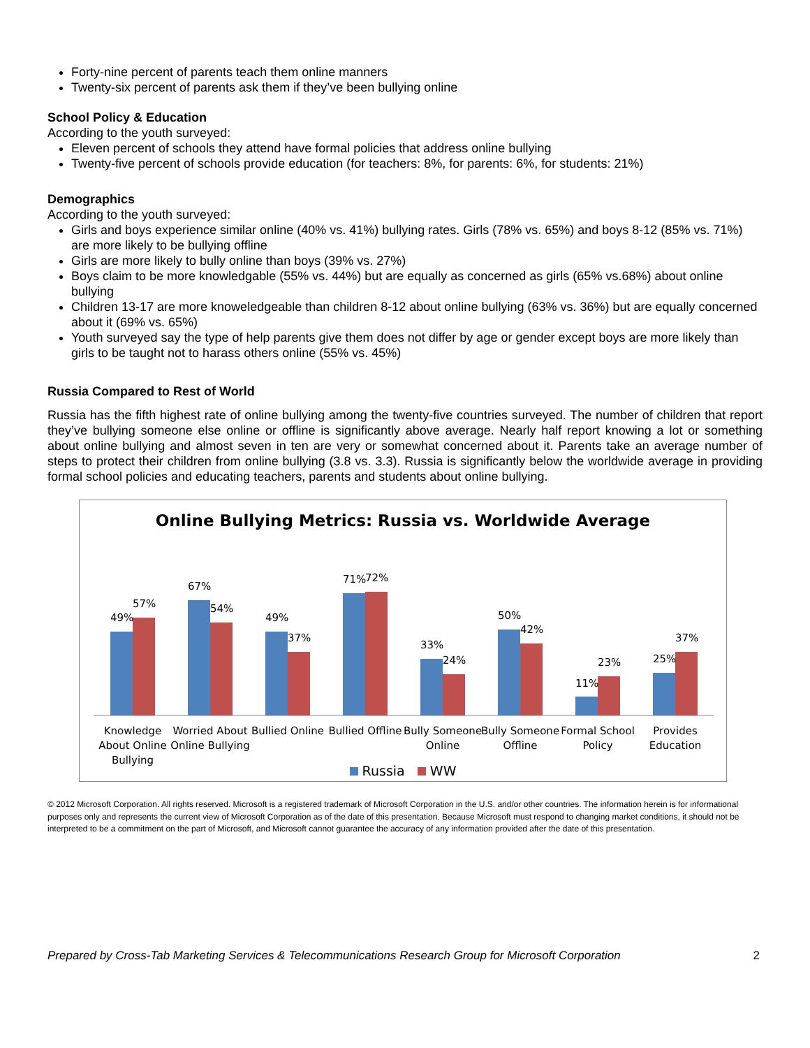Forty-nine percent of parents teach them online manners
Twenty-six percent of parents ask them if they’ve been bullying online
School Policy & Education
According to the youth surveyed:
Eleven percent of schools they attend have formal policies that address online bullying
Twenty-five percent of schools provide education (for teachers: 8%, for parents: 6%, for students: 21%)
Demographics
According to the youth surveyed:
Girls and boys experience similar online (40% vs. 41%) bullying rates. Girls (78% vs. 65%) and boys 8-12 (85% vs. 71%) are more likely to be bullying offline
Girls are more likely to bully online than boys (39% vs. 27%)
Boys claim to be more knowledgable (55% vs. 44%) but are equally as concerned as girls (65% vs.68%) about online bullying
Children 13-17 are more knoweledgeable than children 8-12 about online bullying (63% vs. 36%) but are equally concerned about it (69% vs. 65%)
Youth surveyed say the type of help parents give them does not differ by age or gender except boys are more likely than girls to be taught not to harass others online (55% vs. 45%)
Russia Compared to Rest of World
Russia has the fifth highest rate of online bullying among the twenty-five countries surveyed. The number of children that report they’ve bullying someone else online or offline is significantly above average. Nearly half report knowing a lot or something about online bullying and almost seven in ten are very or somewhat concerned about it. Parents take an average number of steps to protect their children from online bullying (3.8 vs. 3.3). Russia is significantly below the worldwide average in providing formal school policies and educating teachers, parents and students about online bullying.
Online Bullying Metrics: Russia vs. Worldwide Average
49%
57%
67%
54%
49%
37%
71%
72%
33%
24%
50%
42%
11%
23%
25%
37%
Knowledge
About Online
Bullying
Worried About
Online Bullying
Bullied Online
Bullied Offline
Bully Someone
Online
Bully Someone
Offline
Formal School
Policy
Provides
Education
Russia WW
© 2012 Microsoft Corporation. All rights reserved. Microsoft is a registered trademark of Microsoft Corporation in the U.S. and/or other countries. The information herein is for informational purposes only and represents the current view of Microsoft Corporation as of the date of this presentation. Because Microsoft must respond to changing market conditions, it should not be interpreted to be a commitment on the part of Microsoft, and Microsoft cannot guarantee the accuracy of any information provided after the date of this presentation.
Prepared by Cross-Tab Marketing Services & Telecommunications Research Group for Microsoft Corporation 2